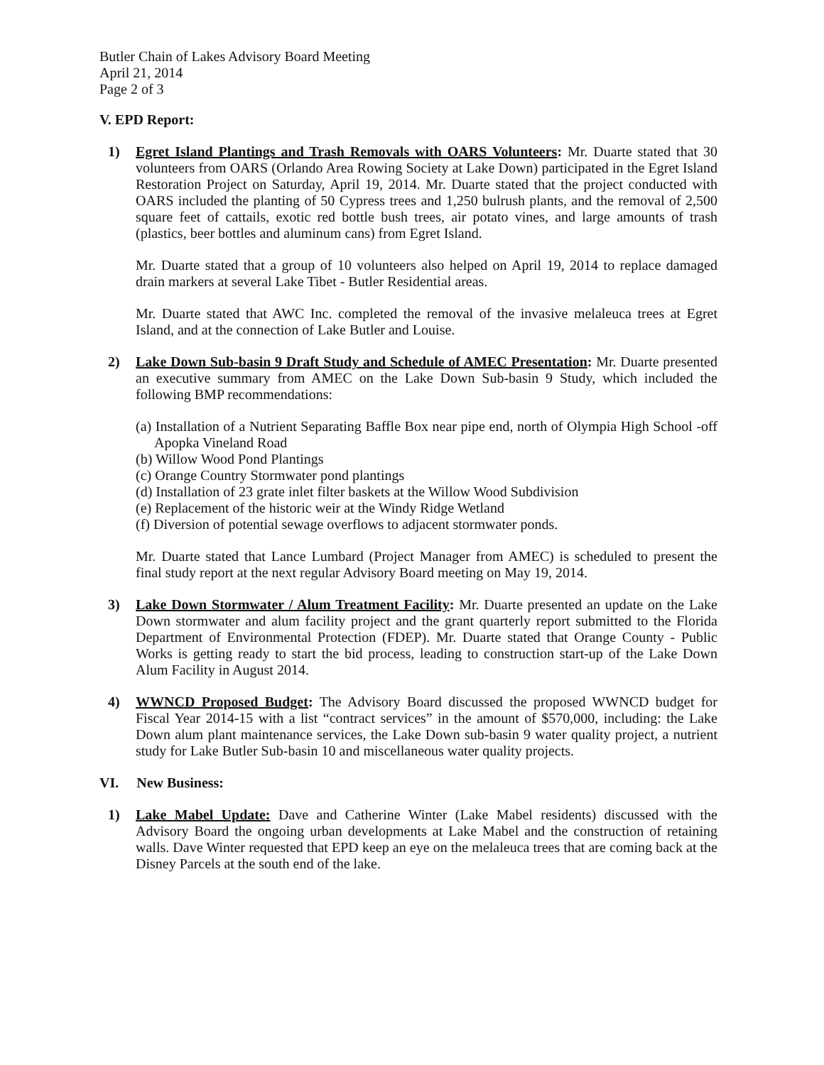Butler Chain of Lakes Advisory Board Meeting
April 21, 2014
Page 2 of 3
V. EPD Report:
1) Egret Island Plantings and Trash Removals with OARS Volunteers: Mr. Duarte stated that 30 volunteers from OARS (Orlando Area Rowing Society at Lake Down) participated in the Egret Island Restoration Project on Saturday, April 19, 2014. Mr. Duarte stated that the project conducted with OARS included the planting of 50 Cypress trees and 1,250 bulrush plants, and the removal of 2,500 square feet of cattails, exotic red bottle bush trees, air potato vines, and large amounts of trash (plastics, beer bottles and aluminum cans) from Egret Island.
Mr. Duarte stated that a group of 10 volunteers also helped on April 19, 2014 to replace damaged drain markers at several Lake Tibet - Butler Residential areas.
Mr. Duarte stated that AWC Inc. completed the removal of the invasive melaleuca trees at Egret Island, and at the connection of Lake Butler and Louise.
2) Lake Down Sub-basin 9 Draft Study and Schedule of AMEC Presentation: Mr. Duarte presented an executive summary from AMEC on the Lake Down Sub-basin 9 Study, which included the following BMP recommendations:
(a) Installation of a Nutrient Separating Baffle Box near pipe end, north of Olympia High School -off Apopka Vineland Road
(b) Willow Wood Pond Plantings
(c) Orange Country Stormwater pond plantings
(d) Installation of 23 grate inlet filter baskets at the Willow Wood Subdivision
(e) Replacement of the historic weir at the Windy Ridge Wetland
(f) Diversion of potential sewage overflows to adjacent stormwater ponds.
Mr. Duarte stated that Lance Lumbard (Project Manager from AMEC) is scheduled to present the final study report at the next regular Advisory Board meeting on May 19, 2014.
3) Lake Down Stormwater / Alum Treatment Facility: Mr. Duarte presented an update on the Lake Down stormwater and alum facility project and the grant quarterly report submitted to the Florida Department of Environmental Protection (FDEP). Mr. Duarte stated that Orange County - Public Works is getting ready to start the bid process, leading to construction start-up of the Lake Down Alum Facility in August 2014.
4) WWNCD Proposed Budget: The Advisory Board discussed the proposed WWNCD budget for Fiscal Year 2014-15 with a list “contract services” in the amount of $570,000, including: the Lake Down alum plant maintenance services, the Lake Down sub-basin 9 water quality project, a nutrient study for Lake Butler Sub-basin 10 and miscellaneous water quality projects.
VI. New Business:
1) Lake Mabel Update: Dave and Catherine Winter (Lake Mabel residents) discussed with the Advisory Board the ongoing urban developments at Lake Mabel and the construction of retaining walls. Dave Winter requested that EPD keep an eye on the melaleuca trees that are coming back at the Disney Parcels at the south end of the lake.